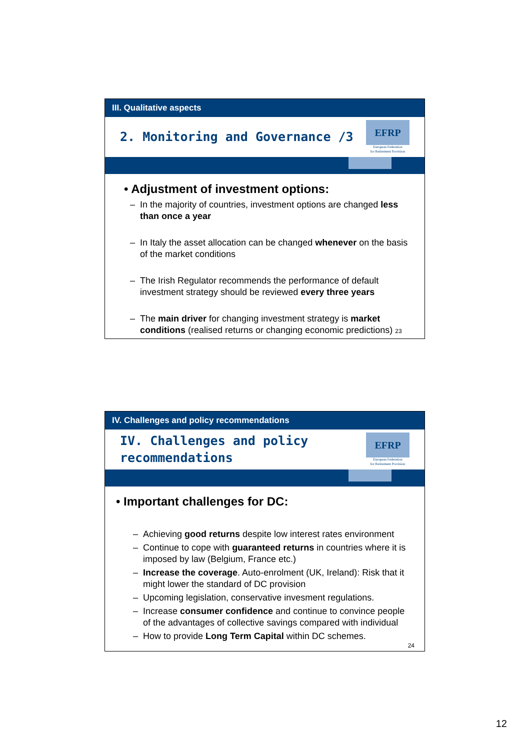III. Qualitative aspects
2. Monitoring and Governance /3
EFRP
European Federation
for Retirement Provision
• Adjustment of investment options:
– In the majority of countries, investment options are changed less than once a year
– In Italy the asset allocation can be changed whenever on the basis of the market conditions
– The Irish Regulator recommends the performance of default investment strategy should be reviewed every three years
– The main driver for changing investment strategy is market conditions (realised returns or changing economic predictions) 23
IV. Challenges and policy recommendations
IV. Challenges and policy
recommendations
EFRP
European Federation
for Retirement Provision
• Important challenges for DC:
– Achieving good returns despite low interest rates environment
– Continue to cope with guaranteed returns in countries where it is imposed by law (Belgium, France etc.)
– Increase the coverage. Auto-enrolment (UK, Ireland): Risk that it might lower the standard of DC provision
– Upcoming legislation, conservative invesment regulations.
– Increase consumer confidence and continue to convince people of the advantages of collective savings compared with individual
– How to provide Long Term Capital within DC schemes.
24
12